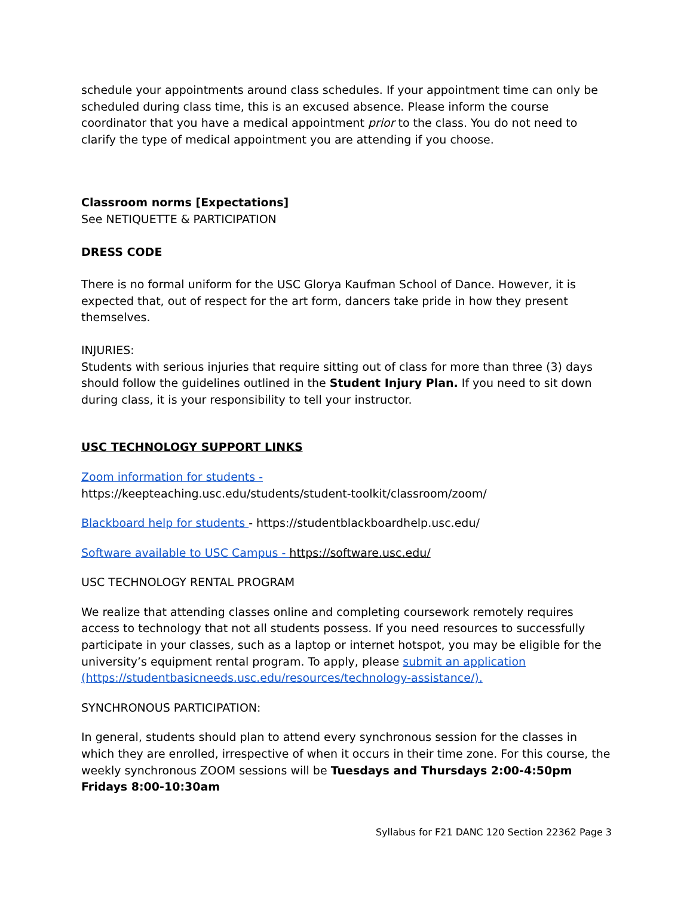schedule your appointments around class schedules. If your appointment time can only be scheduled during class time, this is an excused absence. Please inform the course coordinator that you have a medical appointment prior to the class. You do not need to clarify the type of medical appointment you are attending if you choose.
Classroom norms [Expectations]
See NETIQUETTE & PARTICIPATION
DRESS CODE
There is no formal uniform for the USC Glorya Kaufman School of Dance. However, it is expected that, out of respect for the art form, dancers take pride in how they present themselves.
INJURIES:
Students with serious injuries that require sitting out of class for more than three (3) days should follow the guidelines outlined in the Student Injury Plan. If you need to sit down during class, it is your responsibility to tell your instructor.
USC TECHNOLOGY SUPPORT LINKS
Zoom information for students -
https://keepteaching.usc.edu/students/student-toolkit/classroom/zoom/
Blackboard help for students - https://studentblackboardhelp.usc.edu/
Software available to USC Campus - https://software.usc.edu/
USC TECHNOLOGY RENTAL PROGRAM
We realize that attending classes online and completing coursework remotely requires access to technology that not all students possess. If you need resources to successfully participate in your classes, such as a laptop or internet hotspot, you may be eligible for the university’s equipment rental program. To apply, please submit an application (https://studentbasicneeds.usc.edu/resources/technology-assistance/).
SYNCHRONOUS PARTICIPATION:
In general, students should plan to attend every synchronous session for the classes in which they are enrolled, irrespective of when it occurs in their time zone. For this course, the weekly synchronous ZOOM sessions will be Tuesdays and Thursdays 2:00-4:50pm Fridays 8:00-10:30am
Syllabus for F21 DANC 120 Section 22362 Page 3